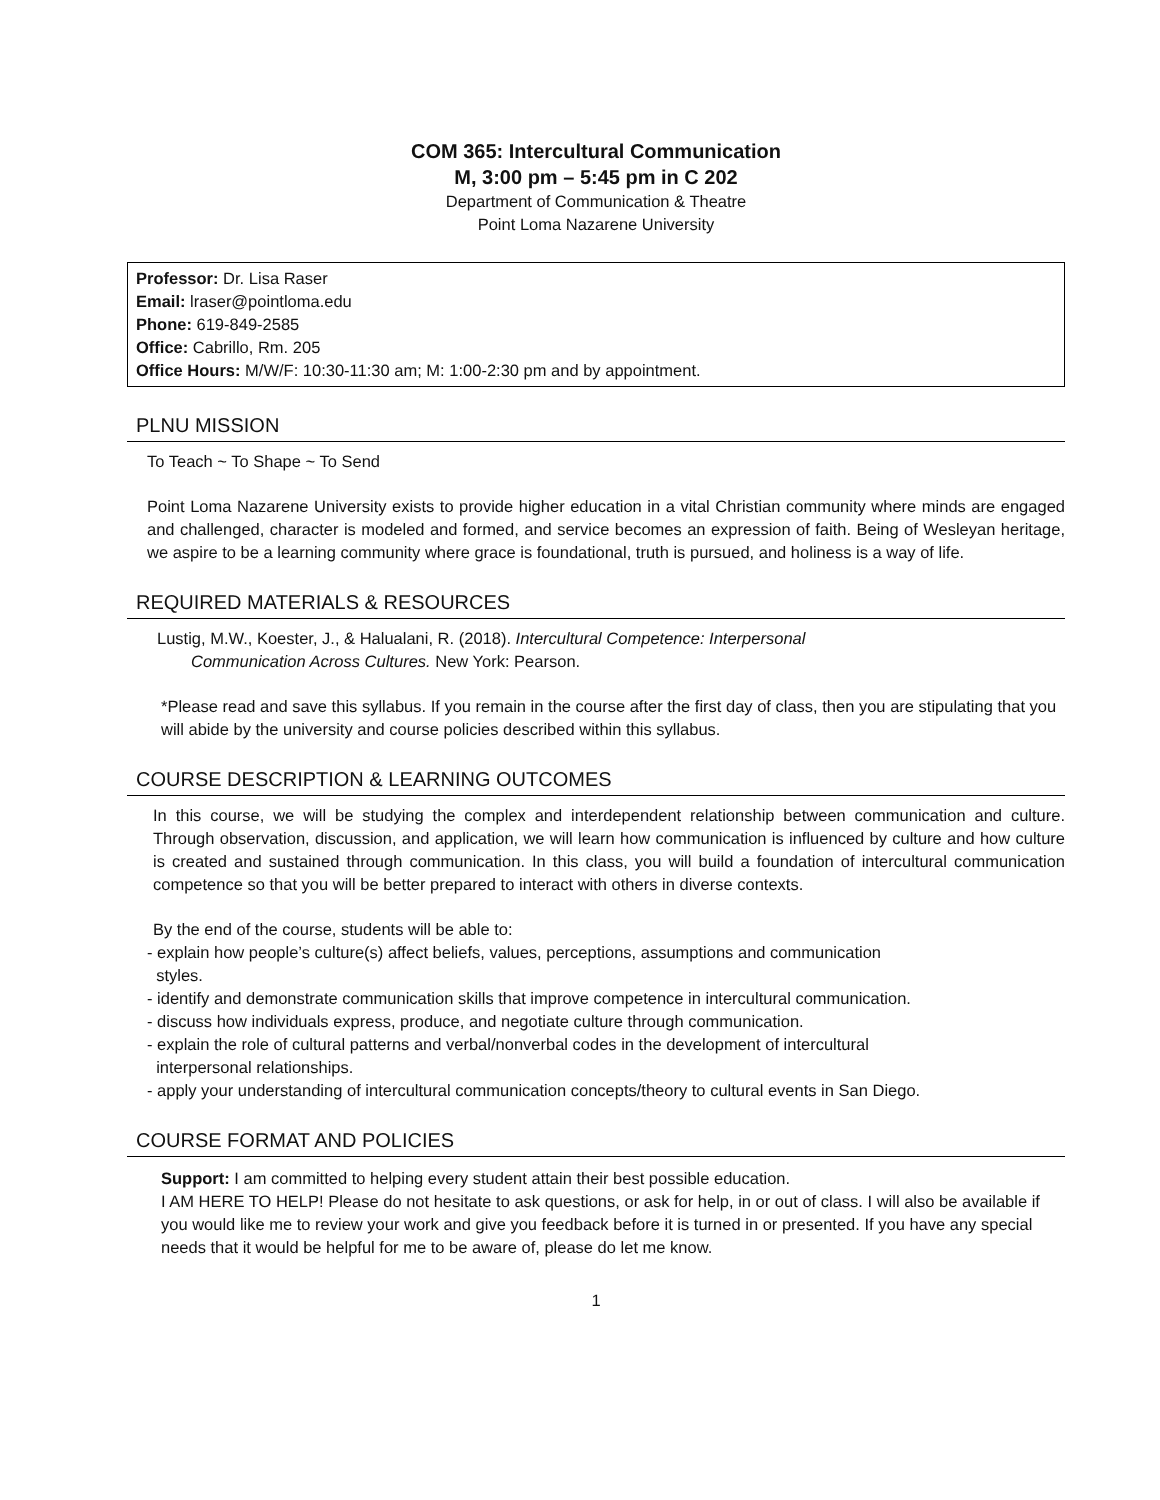COM 365: Intercultural Communication
M, 3:00 pm – 5:45 pm in C 202
Department of Communication & Theatre
Point Loma Nazarene University
Professor: Dr. Lisa Raser
Email: lraser@pointloma.edu
Phone: 619-849-2585
Office: Cabrillo, Rm. 205
Office Hours: M/W/F: 10:30-11:30 am; M: 1:00-2:30 pm and by appointment.
PLNU MISSION
To Teach ~ To Shape ~ To Send
Point Loma Nazarene University exists to provide higher education in a vital Christian community where minds are engaged and challenged, character is modeled and formed, and service becomes an expression of faith. Being of Wesleyan heritage, we aspire to be a learning community where grace is foundational, truth is pursued, and holiness is a way of life.
REQUIRED MATERIALS & RESOURCES
Lustig, M.W., Koester, J., & Halualani, R. (2018). Intercultural Competence: Interpersonal
Communication Across Cultures. New York: Pearson.
*Please read and save this syllabus. If you remain in the course after the first day of class, then you are stipulating that you will abide by the university and course policies described within this syllabus.
COURSE DESCRIPTION & LEARNING OUTCOMES
In this course, we will be studying the complex and interdependent relationship between communication and culture. Through observation, discussion, and application, we will learn how communication is influenced by culture and how culture is created and sustained through communication. In this class, you will build a foundation of intercultural communication competence so that you will be better prepared to interact with others in diverse contexts.
By the end of the course, students will be able to:
- explain how people’s culture(s) affect beliefs, values, perceptions, assumptions and communication
styles.
- identify and demonstrate communication skills that improve competence in intercultural communication.
- discuss how individuals express, produce, and negotiate culture through communication.
- explain the role of cultural patterns and verbal/nonverbal codes in the development of intercultural
interpersonal relationships.
- apply your understanding of intercultural communication concepts/theory to cultural events in San Diego.
COURSE FORMAT AND POLICIES
Support: I am committed to helping every student attain their best possible education.
I AM HERE TO HELP! Please do not hesitate to ask questions, or ask for help, in or out of class. I will also be available if you would like me to review your work and give you feedback before it is turned in or presented. If you have any special needs that it would be helpful for me to be aware of, please do let me know.
1